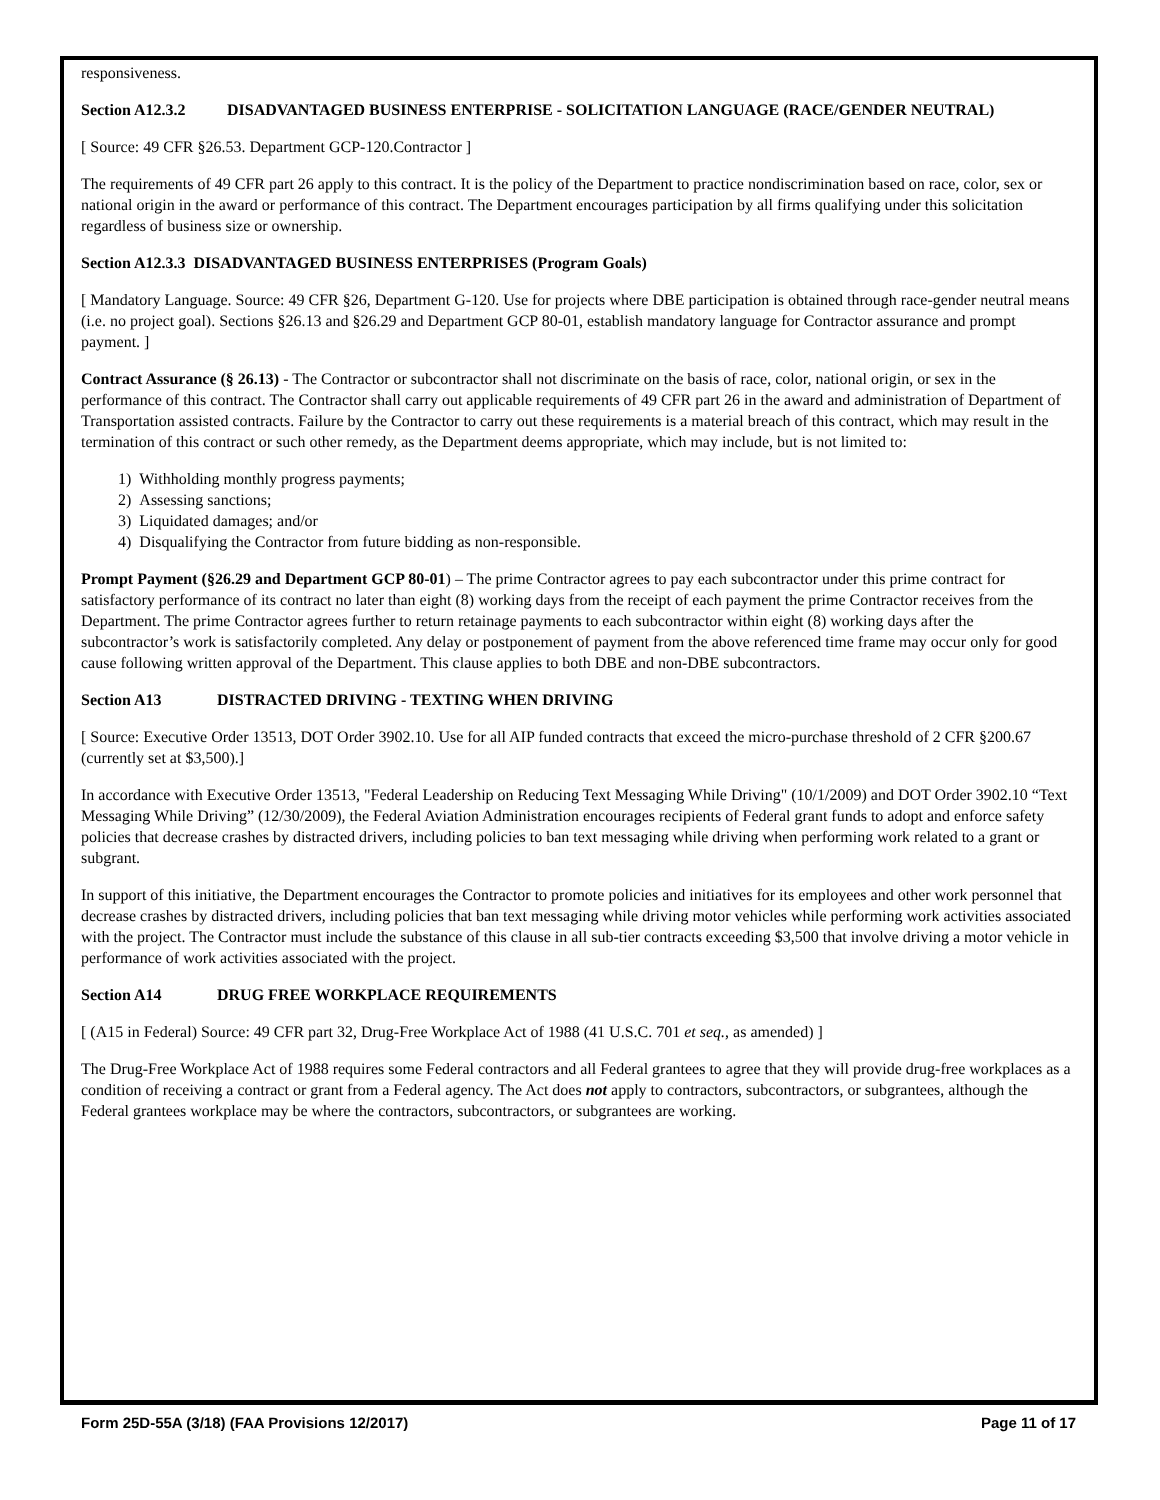responsiveness.
Section A12.3.2 DISADVANTAGED BUSINESS ENTERPRISE - SOLICITATION LANGUAGE (RACE/GENDER NEUTRAL)
[ Source: 49 CFR §26.53. Department GCP-120.Contractor ]
The requirements of 49 CFR part 26 apply to this contract. It is the policy of the Department to practice nondiscrimination based on race, color, sex or national origin in the award or performance of this contract. The Department encourages participation by all firms qualifying under this solicitation regardless of business size or ownership.
Section A12.3.3 DISADVANTAGED BUSINESS ENTERPRISES (Program Goals)
[ Mandatory Language. Source: 49 CFR §26, Department G-120. Use for projects where DBE participation is obtained through race-gender neutral means (i.e. no project goal). Sections §26.13 and §26.29 and Department GCP 80-01, establish mandatory language for Contractor assurance and prompt payment. ]
Contract Assurance (§ 26.13) - The Contractor or subcontractor shall not discriminate on the basis of race, color, national origin, or sex in the performance of this contract. The Contractor shall carry out applicable requirements of 49 CFR part 26 in the award and administration of Department of Transportation assisted contracts. Failure by the Contractor to carry out these requirements is a material breach of this contract, which may result in the termination of this contract or such other remedy, as the Department deems appropriate, which may include, but is not limited to:
1) Withholding monthly progress payments;
2) Assessing sanctions;
3) Liquidated damages; and/or
4) Disqualifying the Contractor from future bidding as non-responsible.
Prompt Payment (§26.29 and Department GCP 80-01) – The prime Contractor agrees to pay each subcontractor under this prime contract for satisfactory performance of its contract no later than eight (8) working days from the receipt of each payment the prime Contractor receives from the Department. The prime Contractor agrees further to return retainage payments to each subcontractor within eight (8) working days after the subcontractor’s work is satisfactorily completed. Any delay or postponement of payment from the above referenced time frame may occur only for good cause following written approval of the Department. This clause applies to both DBE and non-DBE subcontractors.
Section A13 DISTRACTED DRIVING - TEXTING WHEN DRIVING
[ Source: Executive Order 13513, DOT Order 3902.10. Use for all AIP funded contracts that exceed the micro-purchase threshold of 2 CFR §200.67 (currently set at $3,500).]
In accordance with Executive Order 13513, "Federal Leadership on Reducing Text Messaging While Driving" (10/1/2009) and DOT Order 3902.10 “Text Messaging While Driving” (12/30/2009), the Federal Aviation Administration encourages recipients of Federal grant funds to adopt and enforce safety policies that decrease crashes by distracted drivers, including policies to ban text messaging while driving when performing work related to a grant or subgrant.
In support of this initiative, the Department encourages the Contractor to promote policies and initiatives for its employees and other work personnel that decrease crashes by distracted drivers, including policies that ban text messaging while driving motor vehicles while performing work activities associated with the project. The Contractor must include the substance of this clause in all sub-tier contracts exceeding $3,500 that involve driving a motor vehicle in performance of work activities associated with the project.
Section A14 DRUG FREE WORKPLACE REQUIREMENTS
[ (A15 in Federal) Source: 49 CFR part 32, Drug-Free Workplace Act of 1988 (41 U.S.C. 701 et seq., as amended) ]
The Drug-Free Workplace Act of 1988 requires some Federal contractors and all Federal grantees to agree that they will provide drug-free workplaces as a condition of receiving a contract or grant from a Federal agency. The Act does not apply to contractors, subcontractors, or subgrantees, although the Federal grantees workplace may be where the contractors, subcontractors, or subgrantees are working.
Form 25D-55A (3/18) (FAA Provisions 12/2017) Page 11 of 17